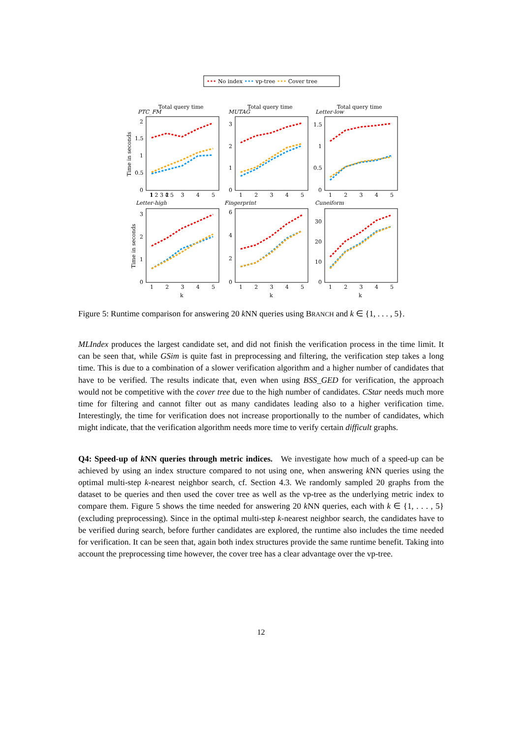••• No index ••• vp-tree ••• Cover tree
Total query time
PTC_FM
Total query time
MUTAG
Total query time
Letter-low
Letter-high
Fingerprint
Cuneiform
2
1.5
1
0.5
0
3
2
1
0
1.5
1
0.5
0
3
2
1
0
6
4
2
0
30
20
10
0
1 2 3 4 5
1 2 3 4 5
1 2 3 4 5
1 2 3 4 5
1 2 3 4 5
1 2 3 4 5
1 2 3 4 5
k
k
k
Time in seconds
Time in seconds
Figure 5: Runtime comparison for answering 20 k NN queries using BRANCH and k ∈ {1, . . . , 5}.
MLIndex produces the largest candidate set, and did not finish the verification process in the time limit. It can be seen that, while GSim is quite fast in preprocessing and filtering, the verification step takes a long time. This is due to a combination of a slower verification algorithm and a higher number of candidates that have to be verified. The results indicate that, even when using BSS_GED for verification, the approach would not be competitive with the cover tree due to the high number of candidates. CStar needs much more time for filtering and cannot filter out as many candidates leading also to a higher verification time. Interestingly, the time for verification does not increase proportionally to the number of candidates, which might indicate, that the verification algorithm needs more time to verify certain difficult graphs.
Q4: Speed-up of k NN queries through metric indices. We investigate how much of a speed-up can be achieved by using an index structure compared to not using one, when answering k NN queries using the optimal multi-step k-nearest neighbor search, cf. Section 4.3. We randomly sampled 20 graphs from the dataset to be queries and then used the cover tree as well as the vp-tree as the underlying metric index to compare them. Figure 5 shows the time needed for answering 20 k NN queries, each with k ∈ {1, . . . , 5} (excluding preprocessing). Since in the optimal multi-step k-nearest neighbor search, the candidates have to be verified during search, before further candidates are explored, the runtime also includes the time needed for verification. It can be seen that, again both index structures provide the same runtime benefit. Taking into account the preprocessing time however, the cover tree has a clear advantage over the vp-tree.
12